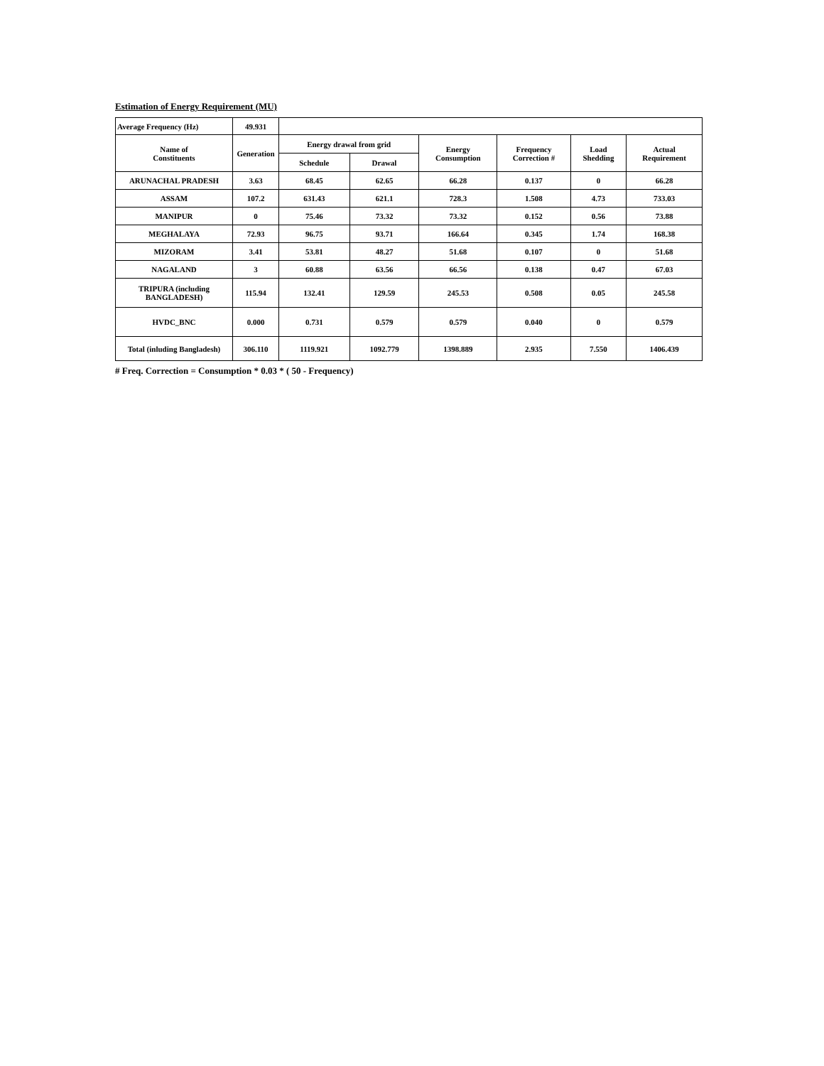Estimation of Energy Requirement (MU)
| Average Frequency (Hz) | 49.931 | | | | | | |
| Name of Constituents | Generation | Energy drawal from grid | | Energy Consumption | Frequency Correction # | Load Shedding | Actual Requirement |
| | | Schedule | Drawal | | | | |
| ARUNACHAL PRADESH | 3.63 | 68.45 | 62.65 | 66.28 | 0.137 | 0 | 66.28 |
| ASSAM | 107.2 | 631.43 | 621.1 | 728.3 | 1.508 | 4.73 | 733.03 |
| MANIPUR | 0 | 75.46 | 73.32 | 73.32 | 0.152 | 0.56 | 73.88 |
| MEGHALAYA | 72.93 | 96.75 | 93.71 | 166.64 | 0.345 | 1.74 | 168.38 |
| MIZORAM | 3.41 | 53.81 | 48.27 | 51.68 | 0.107 | 0 | 51.68 |
| NAGALAND | 3 | 60.88 | 63.56 | 66.56 | 0.138 | 0.47 | 67.03 |
| TRIPURA (including BANGLADESH) | 115.94 | 132.41 | 129.59 | 245.53 | 0.508 | 0.05 | 245.58 |
| HVDC_BNC | 0.000 | 0.731 | 0.579 | 0.579 | 0.040 | 0 | 0.579 |
| Total (inluding Bangladesh) | 306.110 | 1119.921 | 1092.779 | 1398.889 | 2.935 | 7.550 | 1406.439 |
# Freq. Correction = Consumption * 0.03 * ( 50 - Frequency)